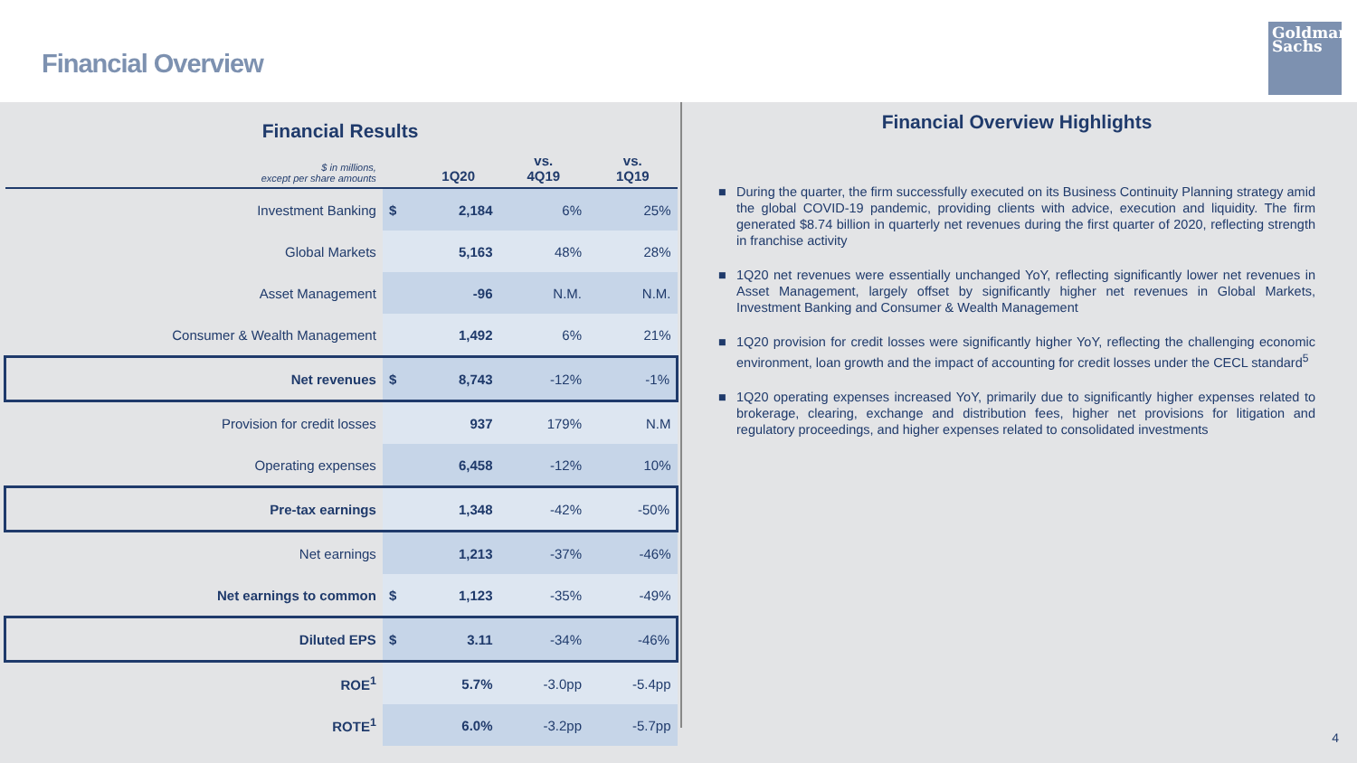Financial Overview
Goldman
Sachs
Financial Results
| $ in millions, except per share amounts | | 1Q20 | vs. 4Q19 | vs. 1Q19 |
| --- | --- | --- | --- | --- |
| Investment Banking | $ | 2,184 | 6% | 25% |
| Global Markets | | 5,163 | 48% | 28% |
| Asset Management | | -96 | N.M. | N.M. |
| Consumer & Wealth Management | | 1,492 | 6% | 21% |
| Net revenues | $ | 8,743 | -12% | -1% |
| Provision for credit losses | | 937 | 179% | N.M |
| Operating expenses | | 6,458 | -12% | 10% |
| Pre-tax earnings | | 1,348 | -42% | -50% |
| Net earnings | | 1,213 | -37% | -46% |
| Net earnings to common | $ | 1,123 | -35% | -49% |
| Diluted EPS | $ | 3.11 | -34% | -46% |
| ROE<sup>1</sup> | | 5.7% | -3.0pp | -5.4pp |
| ROTE<sup>1</sup> | | 6.0% | -3.2pp | -5.7pp |
Financial Overview Highlights
■ During the quarter, the firm successfully executed on its Business Continuity Planning strategy amid the global COVID-19 pandemic, providing clients with advice, execution and liquidity. The firm generated $8.74 billion in quarterly net revenues during the first quarter of 2020, reflecting strength in franchise activity
■ 1Q20 net revenues were essentially unchanged YoY, reflecting significantly lower net revenues in Asset Management, largely offset by significantly higher net revenues in Global Markets, Investment Banking and Consumer & Wealth Management
■ 1Q20 provision for credit losses were significantly higher YoY, reflecting the challenging economic environment, loan growth and the impact of accounting for credit losses under the CECL standard<sup>5</sup>
■ 1Q20 operating expenses increased YoY, primarily due to significantly higher expenses related to brokerage, clearing, exchange and distribution fees, higher net provisions for litigation and regulatory proceedings, and higher expenses related to consolidated investments
4